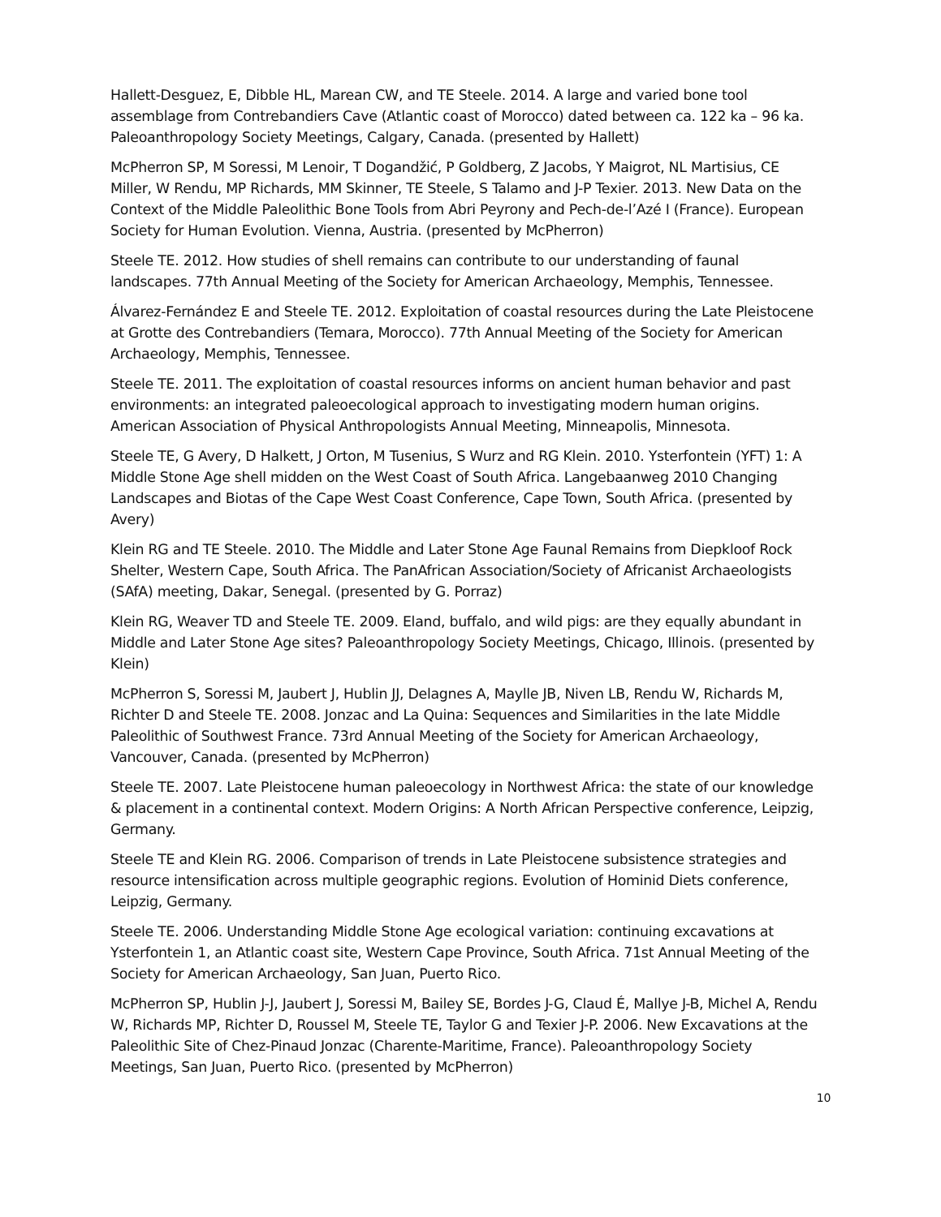Hallett-Desguez, E, Dibble HL, Marean CW, and TE Steele. 2014. A large and varied bone tool assemblage from Contrebandiers Cave (Atlantic coast of Morocco) dated between ca. 122 ka – 96 ka. Paleoanthropology Society Meetings, Calgary, Canada. (presented by Hallett)
McPherron SP, M Soressi, M Lenoir, T Dogandžić, P Goldberg, Z Jacobs, Y Maigrot, NL Martisius, CE Miller, W Rendu, MP Richards, MM Skinner, TE Steele, S Talamo and J-P Texier. 2013. New Data on the Context of the Middle Paleolithic Bone Tools from Abri Peyrony and Pech-de-l’Azé I (France). European Society for Human Evolution. Vienna, Austria. (presented by McPherron)
Steele TE. 2012. How studies of shell remains can contribute to our understanding of faunal landscapes. 77th Annual Meeting of the Society for American Archaeology, Memphis, Tennessee.
Álvarez-Fernández E and Steele TE. 2012. Exploitation of coastal resources during the Late Pleistocene at Grotte des Contrebandiers (Temara, Morocco). 77th Annual Meeting of the Society for American Archaeology, Memphis, Tennessee.
Steele TE. 2011. The exploitation of coastal resources informs on ancient human behavior and past environments: an integrated paleoecological approach to investigating modern human origins. American Association of Physical Anthropologists Annual Meeting, Minneapolis, Minnesota.
Steele TE, G Avery, D Halkett, J Orton, M Tusenius, S Wurz and RG Klein. 2010. Ysterfontein (YFT) 1: A Middle Stone Age shell midden on the West Coast of South Africa. Langebaanweg 2010 Changing Landscapes and Biotas of the Cape West Coast Conference, Cape Town, South Africa. (presented by Avery)
Klein RG and TE Steele. 2010. The Middle and Later Stone Age Faunal Remains from Diepkloof Rock Shelter, Western Cape, South Africa. The PanAfrican Association/Society of Africanist Archaeologists (SAfA) meeting, Dakar, Senegal. (presented by G. Porraz)
Klein RG, Weaver TD and Steele TE. 2009. Eland, buffalo, and wild pigs: are they equally abundant in Middle and Later Stone Age sites? Paleoanthropology Society Meetings, Chicago, Illinois. (presented by Klein)
McPherron S, Soressi M, Jaubert J, Hublin JJ, Delagnes A, Maylle JB, Niven LB, Rendu W, Richards M, Richter D and Steele TE. 2008. Jonzac and La Quina: Sequences and Similarities in the late Middle Paleolithic of Southwest France. 73rd Annual Meeting of the Society for American Archaeology, Vancouver, Canada. (presented by McPherron)
Steele TE. 2007. Late Pleistocene human paleoecology in Northwest Africa: the state of our knowledge & placement in a continental context. Modern Origins: A North African Perspective conference, Leipzig, Germany.
Steele TE and Klein RG. 2006. Comparison of trends in Late Pleistocene subsistence strategies and resource intensification across multiple geographic regions. Evolution of Hominid Diets conference, Leipzig, Germany.
Steele TE. 2006. Understanding Middle Stone Age ecological variation: continuing excavations at Ysterfontein 1, an Atlantic coast site, Western Cape Province, South Africa. 71st Annual Meeting of the Society for American Archaeology, San Juan, Puerto Rico.
McPherron SP, Hublin J-J, Jaubert J, Soressi M, Bailey SE, Bordes J-G, Claud É, Mallye J-B, Michel A, Rendu W, Richards MP, Richter D, Roussel M, Steele TE, Taylor G and Texier J-P. 2006. New Excavations at the Paleolithic Site of Chez-Pinaud Jonzac (Charente-Maritime, France). Paleoanthropology Society Meetings, San Juan, Puerto Rico. (presented by McPherron)
10